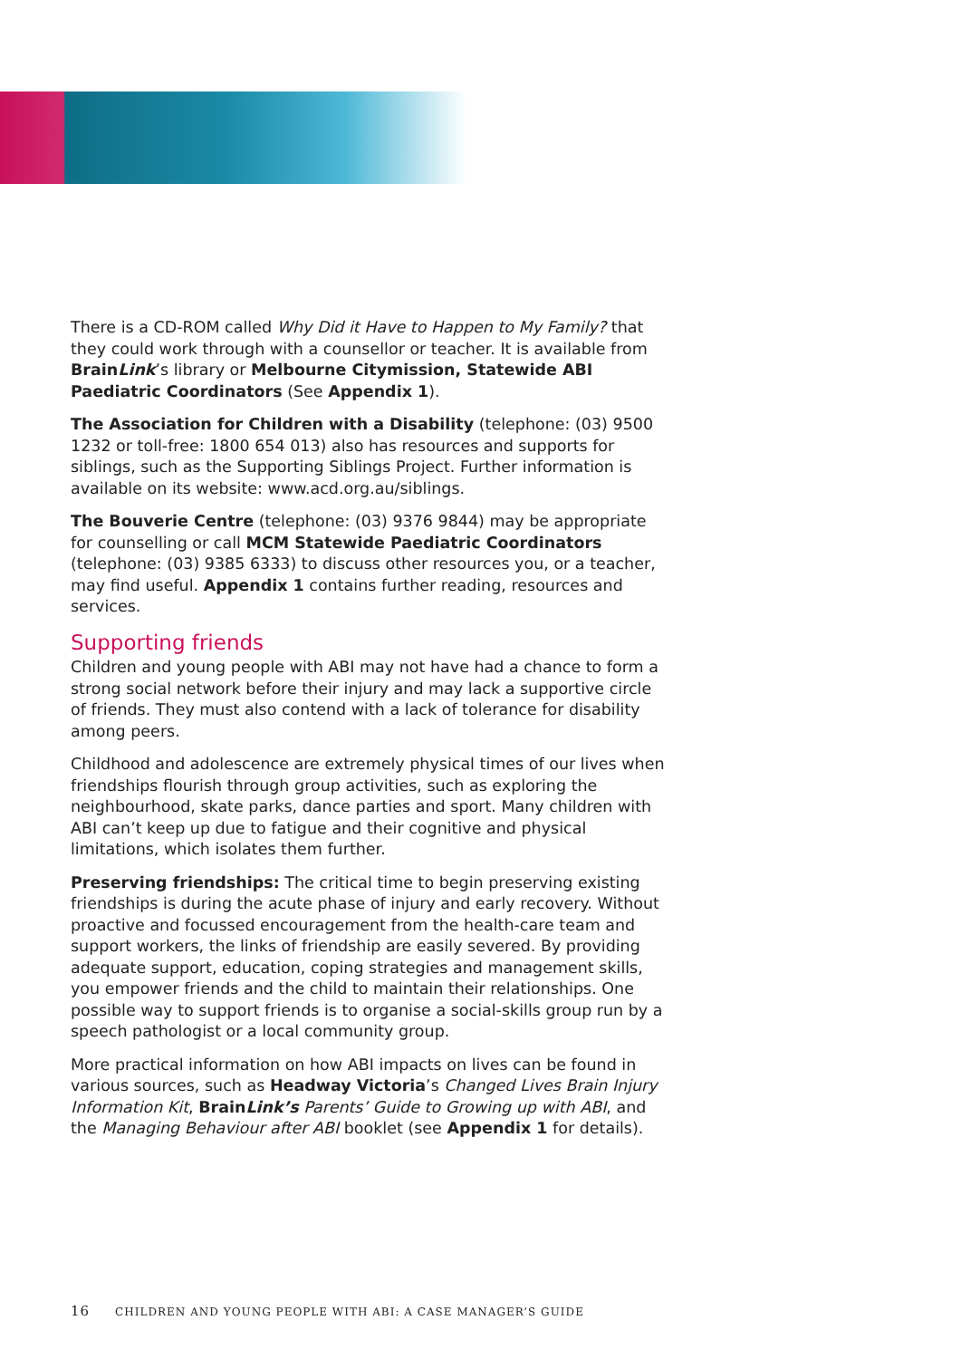There is a CD-ROM called Why Did it Have to Happen to My Family? that they could work through with a counsellor or teacher. It is available from BrainLink’s library or Melbourne Citymission, Statewide ABI Paediatric Coordinators (See Appendix 1).
The Association for Children with a Disability (telephone: (03) 9500 1232 or toll-free: 1800 654 013) also has resources and supports for siblings, such as the Supporting Siblings Project. Further information is available on its website: www.acd.org.au/siblings.
The Bouverie Centre (telephone: (03) 9376 9844) may be appropriate for counselling or call MCM Statewide Paediatric Coordinators (telephone: (03) 9385 6333) to discuss other resources you, or a teacher, may find useful. Appendix 1 contains further reading, resources and services.
Supporting friends
Children and young people with ABI may not have had a chance to form a strong social network before their injury and may lack a supportive circle of friends. They must also contend with a lack of tolerance for disability among peers.
Childhood and adolescence are extremely physical times of our lives when friendships flourish through group activities, such as exploring the neighbourhood, skate parks, dance parties and sport. Many children with ABI can’t keep up due to fatigue and their cognitive and physical limitations, which isolates them further.
Preserving friendships: The critical time to begin preserving existing friendships is during the acute phase of injury and early recovery. Without proactive and focussed encouragement from the health-care team and support workers, the links of friendship are easily severed. By providing adequate support, education, coping strategies and management skills, you empower friends and the child to maintain their relationships. One possible way to support friends is to organise a social-skills group run by a speech pathologist or a local community group.
More practical information on how ABI impacts on lives can be found in various sources, such as Headway Victoria’s Changed Lives Brain Injury Information Kit, BrainLink’s Parents’ Guide to Growing up with ABI, and the Managing Behaviour after ABI booklet (see Appendix 1 for details).
16 CHILDREN AND YOUNG PEOPLE WITH ABI: A CASE MANAGER’S GUIDE